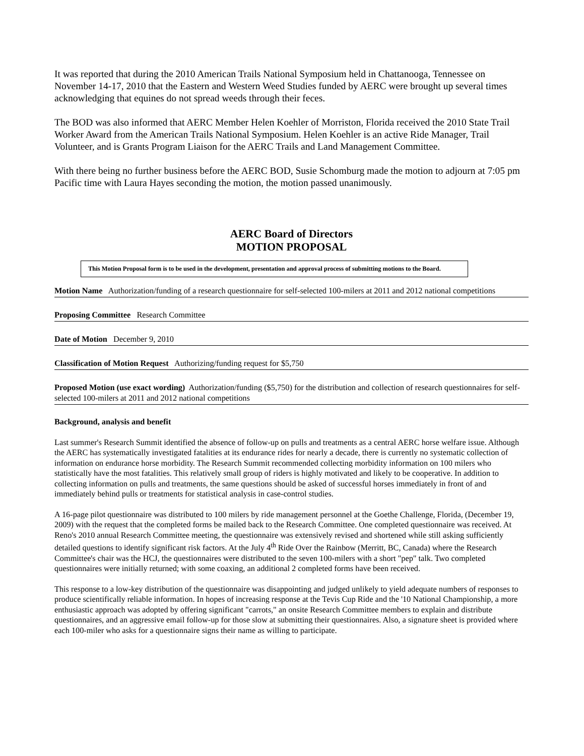It was reported that during the 2010 American Trails National Symposium held in Chattanooga, Tennessee on November 14-17, 2010 that the Eastern and Western Weed Studies funded by AERC were brought up several times acknowledging that equines do not spread weeds through their feces.
The BOD was also informed that AERC Member Helen Koehler of Morriston, Florida received the 2010 State Trail Worker Award from the American Trails National Symposium. Helen Koehler is an active Ride Manager, Trail Volunteer, and is Grants Program Liaison for the AERC Trails and Land Management Committee.
With there being no further business before the AERC BOD, Susie Schomburg made the motion to adjourn at 7:05 pm Pacific time with Laura Hayes seconding the motion, the motion passed unanimously.
AERC Board of Directors
MOTION PROPOSAL
This Motion Proposal form is to be used in the development, presentation and approval process of submitting motions to the Board.
Motion Name Authorization/funding of a research questionnaire for self-selected 100-milers at 2011 and 2012 national competitions
Proposing Committee Research Committee
Date of Motion December 9, 2010
Classification of Motion Request Authorizing/funding request for $5,750
Proposed Motion (use exact wording) Authorization/funding ($5,750) for the distribution and collection of research questionnaires for self-selected 100-milers at 2011 and 2012 national competitions
Background, analysis and benefit
Last summer's Research Summit identified the absence of follow-up on pulls and treatments as a central AERC horse welfare issue. Although the AERC has systematically investigated fatalities at its endurance rides for nearly a decade, there is currently no systematic collection of information on endurance horse morbidity. The Research Summit recommended collecting morbidity information on 100 milers who statistically have the most fatalities. This relatively small group of riders is highly motivated and likely to be cooperative. In addition to collecting information on pulls and treatments, the same questions should be asked of successful horses immediately in front of and immediately behind pulls or treatments for statistical analysis in case-control studies.
A 16-page pilot questionnaire was distributed to 100 milers by ride management personnel at the Goethe Challenge, Florida, (December 19, 2009) with the request that the completed forms be mailed back to the Research Committee. One completed questionnaire was received. At Reno's 2010 annual Research Committee meeting, the questionnaire was extensively revised and shortened while still asking sufficiently detailed questions to identify significant risk factors. At the July 4<sup>th</sup> Ride Over the Rainbow (Merritt, BC, Canada) where the Research Committee's chair was the HCJ, the questionnaires were distributed to the seven 100-milers with a short "pep" talk. Two completed questionnaires were initially returned; with some coaxing, an additional 2 completed forms have been received.
This response to a low-key distribution of the questionnaire was disappointing and judged unlikely to yield adequate numbers of responses to produce scientifically reliable information. In hopes of increasing response at the Tevis Cup Ride and the '10 National Championship, a more enthusiastic approach was adopted by offering significant "carrots," an onsite Research Committee members to explain and distribute questionnaires, and an aggressive email follow-up for those slow at submitting their questionnaires. Also, a signature sheet is provided where each 100-miler who asks for a questionnaire signs their name as willing to participate.